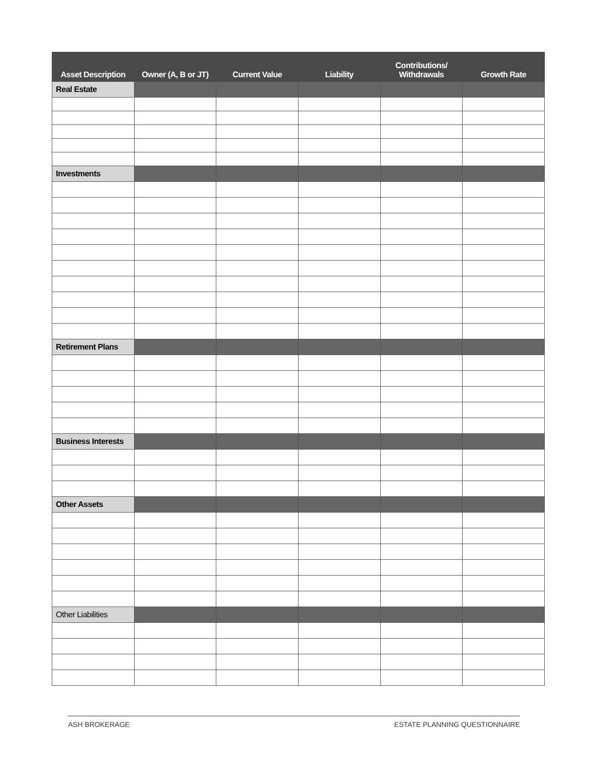| Asset Description | Owner (A, B or JT) | Current Value | Liability | Contributions/ Withdrawals | Growth Rate |
| --- | --- | --- | --- | --- | --- |
| Real Estate | | | | | |
| Investments | | | | | |
| Retirement Plans | | | | | |
| Business Interests | | | | | |
| Other Assets | | | | | |
| Other Liabilities | | | | | |
ASH BROKERAGE ESTATE PLANNING QUESTIONNAIRE